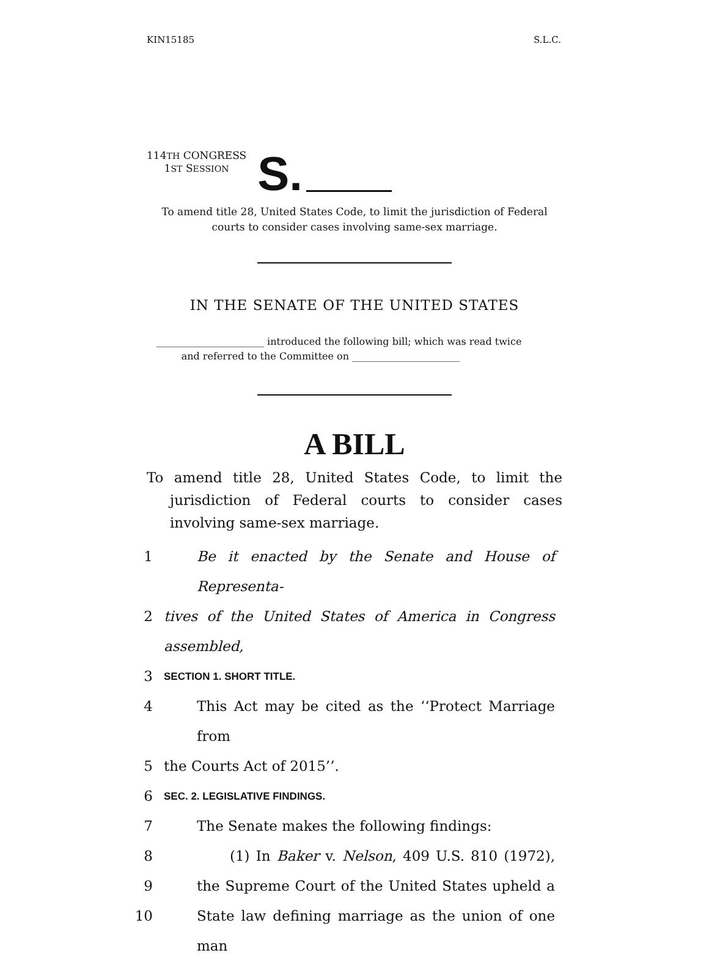KIN15185 S.L.C.
114TH CONGRESS
1ST SESSION
S.
To amend title 28, United States Code, to limit the jurisdiction of Federal
courts to consider cases involving same-sex marriage.
IN THE SENATE OF THE UNITED STATES
______________________ introduced the following bill; which was read twice
and referred to the Committee on ______________________
A BILL
To amend title 28, United States Code, to limit the jurisdiction of Federal courts to consider cases involving same-sex marriage.
1 Be it enacted by the Senate and House of Representa-
2 tives of the United States of America in Congress assembled,
3 SECTION 1. SHORT TITLE.
4 This Act may be cited as the ‘‘Protect Marriage from
5 the Courts Act of 2015’’.
6 SEC. 2. LEGISLATIVE FINDINGS.
7 The Senate makes the following findings:
8 (1) In Baker v. Nelson, 409 U.S. 810 (1972),
9 the Supreme Court of the United States upheld a
10 State law defining marriage as the union of one man